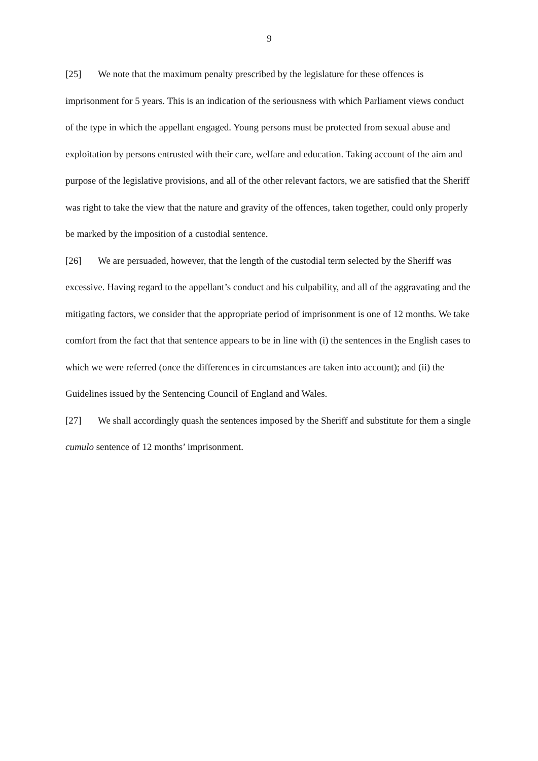9
[25] We note that the maximum penalty prescribed by the legislature for these offences is imprisonment for 5 years. This is an indication of the seriousness with which Parliament views conduct of the type in which the appellant engaged. Young persons must be protected from sexual abuse and exploitation by persons entrusted with their care, welfare and education. Taking account of the aim and purpose of the legislative provisions, and all of the other relevant factors, we are satisfied that the Sheriff was right to take the view that the nature and gravity of the offences, taken together, could only properly be marked by the imposition of a custodial sentence.
[26] We are persuaded, however, that the length of the custodial term selected by the Sheriff was excessive. Having regard to the appellant’s conduct and his culpability, and all of the aggravating and the mitigating factors, we consider that the appropriate period of imprisonment is one of 12 months. We take comfort from the fact that that sentence appears to be in line with (i) the sentences in the English cases to which we were referred (once the differences in circumstances are taken into account); and (ii) the Guidelines issued by the Sentencing Council of England and Wales.
[27] We shall accordingly quash the sentences imposed by the Sheriff and substitute for them a single cumulo sentence of 12 months’ imprisonment.